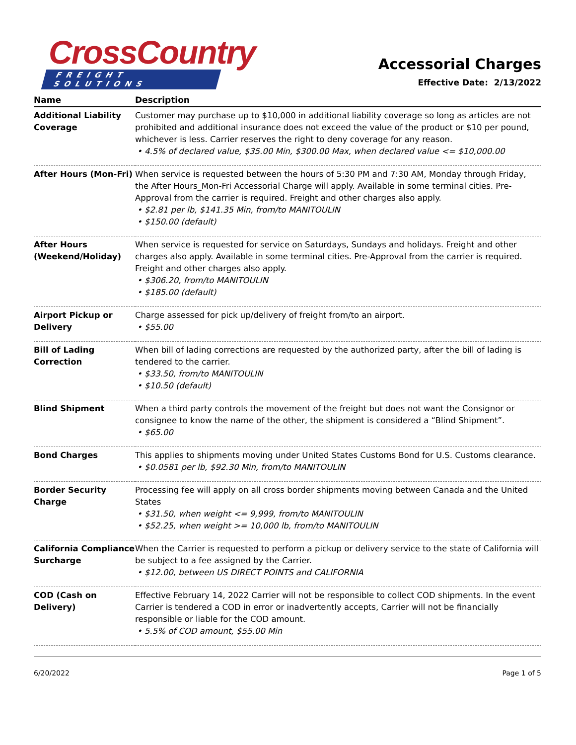CrossCountry
FREIGHT SOLUTIONS
Accessorial Charges
Effective Date: 2/13/2022
| Name | Description |
| --- | --- |
| Additional Liability Coverage | Customer may purchase up to $10,000 in additional liability coverage so long as articles are not prohibited and additional insurance does not exceed the value of the product or $10 per pound, whichever is less. Carrier reserves the right to deny coverage for any reason. • 4.5% of declared value, $35.00 Min, $300.00 Max, when declared value <= $10,000.00 |
| After Hours (Mon-Fri) | When service is requested between the hours of 5:30 PM and 7:30 AM, Monday through Friday, the After Hours_Mon-Fri Accessorial Charge will apply. Available in some terminal cities. Pre-Approval from the carrier is required. Freight and other charges also apply. • $2.81 per lb, $141.35 Min, from/to MANITOULIN • $150.00 (default) |
| After Hours (Weekend/Holiday) | When service is requested for service on Saturdays, Sundays and holidays. Freight and other charges also apply. Available in some terminal cities. Pre-Approval from the carrier is required. Freight and other charges also apply. • $306.20, from/to MANITOULIN • $185.00 (default) |
| Airport Pickup or Delivery | Charge assessed for pick up/delivery of freight from/to an airport. • $55.00 |
| Bill of Lading Correction | When bill of lading corrections are requested by the authorized party, after the bill of lading is tendered to the carrier. • $33.50, from/to MANITOULIN • $10.50 (default) |
| Blind Shipment | When a third party controls the movement of the freight but does not want the Consignor or consignee to know the name of the other, the shipment is considered a “Blind Shipment”. • $65.00 |
| Bond Charges | This applies to shipments moving under United States Customs Bond for U.S. Customs clearance. • $0.0581 per lb, $92.30 Min, from/to MANITOULIN |
| Border Security Charge | Processing fee will apply on all cross border shipments moving between Canada and the United States • $31.50, when weight <= 9,999, from/to MANITOULIN • $52.25, when weight >= 10,000 lb, from/to MANITOULIN |
| California Compliance Surcharge | When the Carrier is requested to perform a pickup or delivery service to the state of California will be subject to a fee assigned by the Carrier. • $12.00, between US DIRECT POINTS and CALIFORNIA |
| COD (Cash on Delivery) | Effective February 14, 2022 Carrier will not be responsible to collect COD shipments. In the event Carrier is tendered a COD in error or inadvertently accepts, Carrier will not be financially responsible or liable for the COD amount. • 5.5% of COD amount, $55.00 Min |
6/20/2022 Page 1 of 5